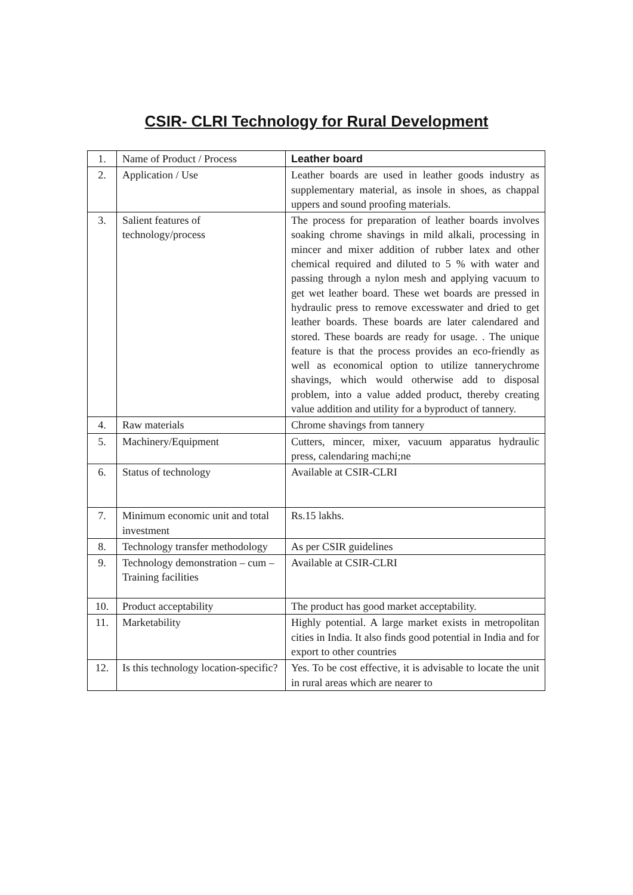CSIR- CLRI Technology for Rural Development
| 1. | Name of Product / Process | Leather board |
| 2. | Application / Use | Leather boards are used in leather goods industry as supplementary material, as insole in shoes, as chappal uppers and sound proofing materials. |
| 3. | Salient features of technology/process | The process for preparation of leather boards involves soaking chrome shavings in mild alkali, processing in mincer and mixer addition of rubber latex and other chemical required and diluted to 5 % with water and passing through a nylon mesh and applying vacuum to get wet leather board. These wet boards are pressed in hydraulic press to remove excesswater and dried to get leather boards. These boards are later calendared and stored. These boards are ready for usage. . The unique feature is that the process provides an eco-friendly as well as economical option to utilize tannerychrome shavings, which would otherwise add to disposal problem, into a value added product, thereby creating value addition and utility for a byproduct of tannery. |
| 4. | Raw materials | Chrome shavings from tannery |
| 5. | Machinery/Equipment | Cutters, mincer, mixer, vacuum apparatus hydraulic press, calendaring machi;ne |
| 6. | Status of technology | Available at CSIR-CLRI |
| 7. | Minimum economic unit and total investment | Rs.15 lakhs. |
| 8. | Technology transfer methodology | As per CSIR guidelines |
| 9. | Technology demonstration – cum – Training facilities | Available at CSIR-CLRI |
| 10. | Product acceptability | The product has good market acceptability. |
| 11. | Marketability | Highly potential. A large market exists in metropolitan cities in India. It also finds good potential in India and for export to other countries |
| 12. | Is this technology location-specific? | Yes. To be cost effective, it is advisable to locate the unit in rural areas which are nearer to |